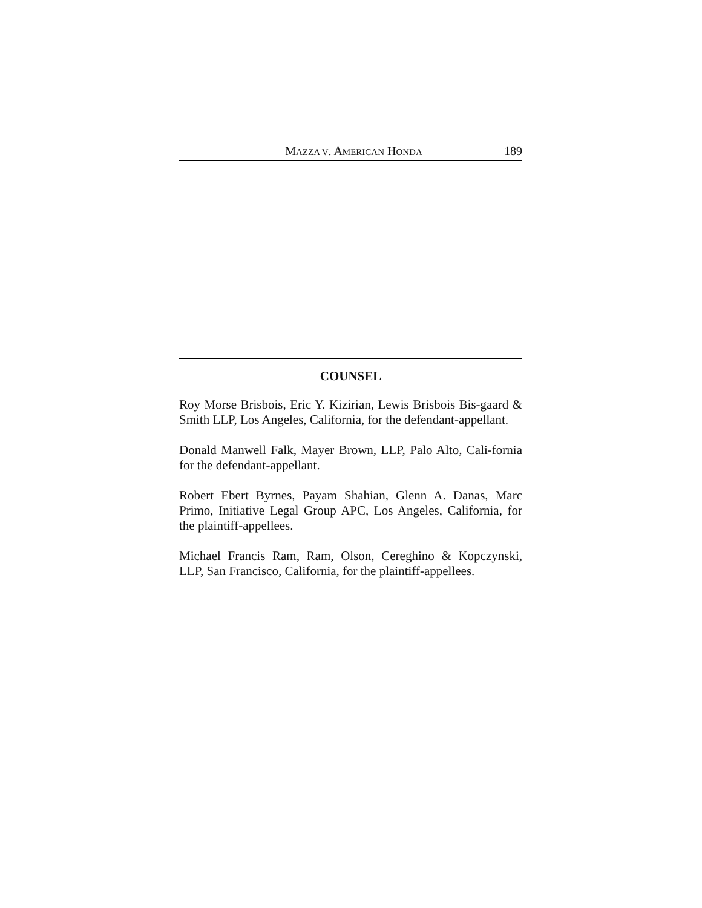MAZZA V. AMERICAN HONDA 189
COUNSEL
Roy Morse Brisbois, Eric Y. Kizirian, Lewis Brisbois Bis-gaard & Smith LLP, Los Angeles, California, for the defendant-appellant.
Donald Manwell Falk, Mayer Brown, LLP, Palo Alto, Cali-fornia for the defendant-appellant.
Robert Ebert Byrnes, Payam Shahian, Glenn A. Danas, Marc Primo, Initiative Legal Group APC, Los Angeles, California, for the plaintiff-appellees.
Michael Francis Ram, Ram, Olson, Cereghino & Kopczynski, LLP, San Francisco, California, for the plaintiff-appellees.